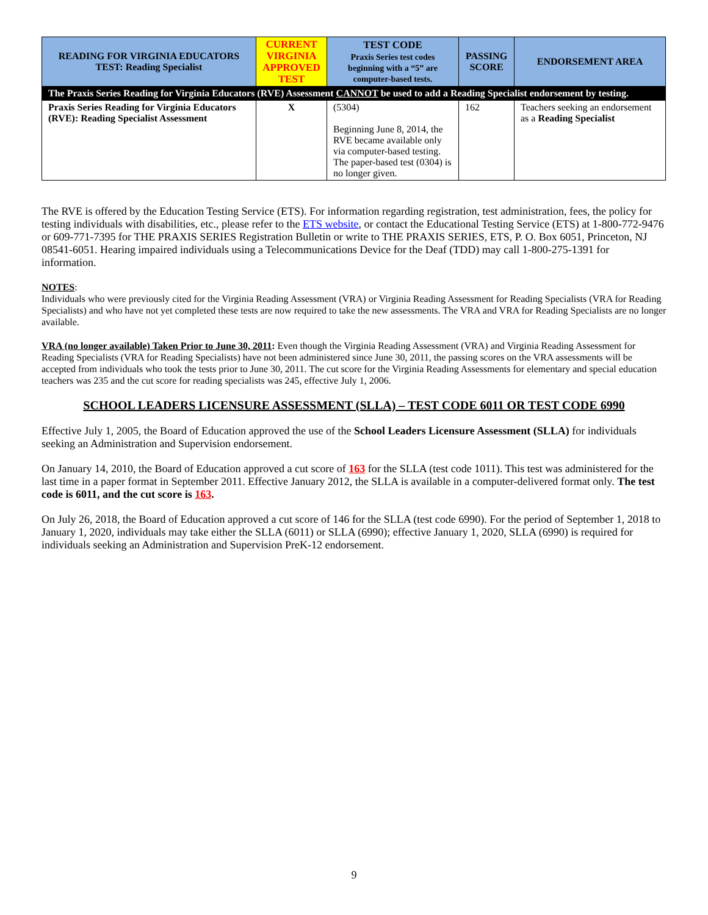| READING FOR VIRGINIA EDUCATORS TEST: Reading Specialist | CURRENT VIRGINIA APPROVED TEST | TEST CODE Praxis Series test codes beginning with a “5” are computer-based tests. | PASSING SCORE | ENDORSEMENT AREA |
| --- | --- | --- | --- | --- |
| The Praxis Series Reading for Virginia Educators (RVE) Assessment CANNOT be used to add a Reading Specialist endorsement by testing. | | | | |
| Praxis Series Reading for Virginia Educators (RVE): Reading Specialist Assessment | X | (5304) Beginning June 8, 2014, the RVE became available only via computer-based testing. The paper-based test (0304) is no longer given. | 162 | Teachers seeking an endorsement as a Reading Specialist |
The RVE is offered by the Education Testing Service (ETS). For information regarding registration, test administration, fees, the policy for testing individuals with disabilities, etc., please refer to the ETS website, or contact the Educational Testing Service (ETS) at 1-800-772-9476 or 609-771-7395 for THE PRAXIS SERIES Registration Bulletin or write to THE PRAXIS SERIES, ETS, P. O. Box 6051, Princeton, NJ 08541-6051. Hearing impaired individuals using a Telecommunications Device for the Deaf (TDD) may call 1-800-275-1391 for information.
NOTES:
Individuals who were previously cited for the Virginia Reading Assessment (VRA) or Virginia Reading Assessment for Reading Specialists (VRA for Reading Specialists) and who have not yet completed these tests are now required to take the new assessments. The VRA and VRA for Reading Specialists are no longer available.
VRA (no longer available) Taken Prior to June 30, 2011: Even though the Virginia Reading Assessment (VRA) and Virginia Reading Assessment for Reading Specialists (VRA for Reading Specialists) have not been administered since June 30, 2011, the passing scores on the VRA assessments will be accepted from individuals who took the tests prior to June 30, 2011. The cut score for the Virginia Reading Assessments for elementary and special education teachers was 235 and the cut score for reading specialists was 245, effective July 1, 2006.
SCHOOL LEADERS LICENSURE ASSESSMENT (SLLA) – TEST CODE 6011 OR TEST CODE 6990
Effective July 1, 2005, the Board of Education approved the use of the School Leaders Licensure Assessment (SLLA) for individuals seeking an Administration and Supervision endorsement.
On January 14, 2010, the Board of Education approved a cut score of 163 for the SLLA (test code 1011). This test was administered for the last time in a paper format in September 2011. Effective January 2012, the SLLA is available in a computer-delivered format only. The test code is 6011, and the cut score is 163.
On July 26, 2018, the Board of Education approved a cut score of 146 for the SLLA (test code 6990). For the period of September 1, 2018 to January 1, 2020, individuals may take either the SLLA (6011) or SLLA (6990); effective January 1, 2020, SLLA (6990) is required for individuals seeking an Administration and Supervision PreK-12 endorsement.
9